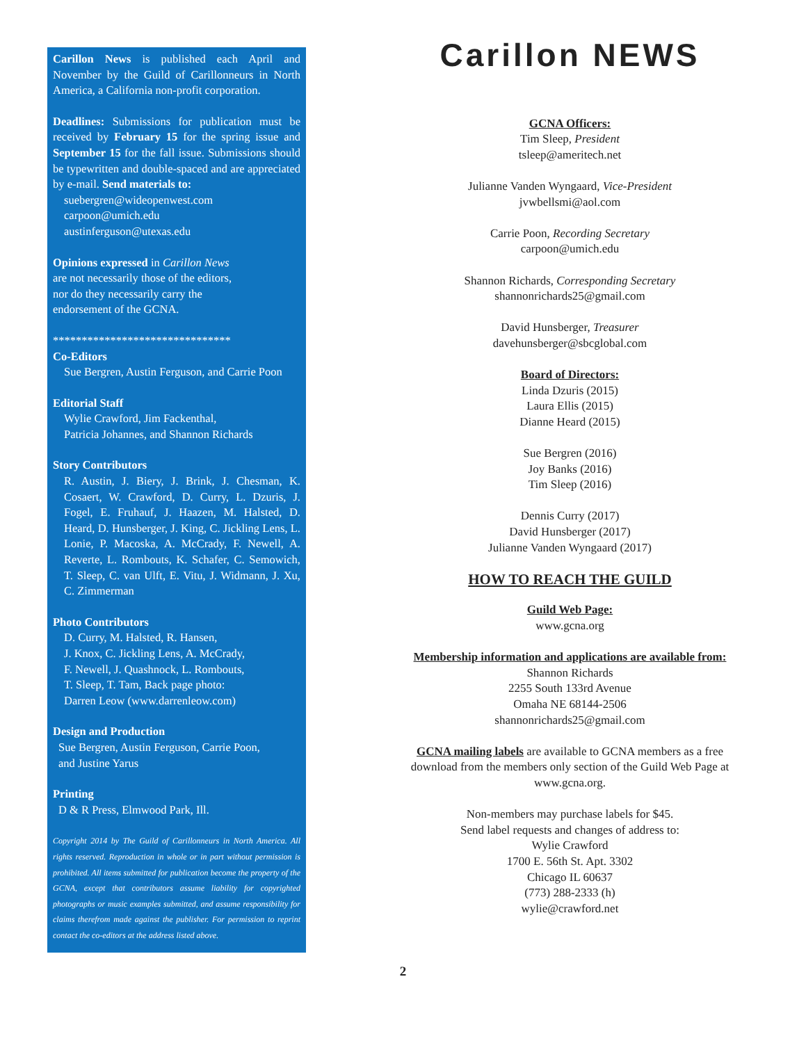Carillon News is published each April and November by the Guild of Carillonneurs in North America, a California non-profit corporation.
Deadlines: Submissions for publication must be received by February 15 for the spring issue and September 15 for the fall issue. Submissions should be typewritten and double-spaced and are appreciated by e-mail. Send materials to:
suebergren@wideopenwest.com
carpoon@umich.edu
austinferguson@utexas.edu
Opinions expressed in Carillon News
are not necessarily those of the editors,
nor do they necessarily carry the
endorsement of the GCNA.
*******************************
Co-Editors
Sue Bergren, Austin Ferguson, and Carrie Poon
Editorial Staff
Wylie Crawford, Jim Fackenthal,
Patricia Johannes, and Shannon Richards
Story Contributors
R. Austin, J. Biery, J. Brink, J. Chesman, K. Cosaert, W. Crawford, D. Curry, L. Dzuris, J. Fogel, E. Fruhauf, J. Haazen, M. Halsted, D. Heard, D. Hunsberger, J. King, C. Jickling Lens, L. Lonie, P. Macoska, A. McCrady, F. Newell, A. Reverte, L. Rombouts, K. Schafer, C. Semowich, T. Sleep, C. van Ulft, E. Vitu, J. Widmann, J. Xu, C. Zimmerman
Photo Contributors
D. Curry, M. Halsted, R. Hansen,
J. Knox, C. Jickling Lens, A. McCrady,
F. Newell, J. Quashnock, L. Rombouts,
T. Sleep, T. Tam, Back page photo:
Darren Leow (www.darrenleow.com)
Design and Production
Sue Bergren, Austin Ferguson, Carrie Poon,
and Justine Yarus
Printing
D & R Press, Elmwood Park, Ill.
Copyright 2014 by The Guild of Carillonneurs in North America. All rights reserved. Reproduction in whole or in part without permission is prohibited. All items submitted for publication become the property of the GCNA, except that contributors assume liability for copyrighted photographs or music examples submitted, and assume responsibility for claims therefrom made against the publisher. For permission to reprint contact the co-editors at the address listed above.
Carillon NEWS
GCNA Officers:
Tim Sleep, President
tsleep@ameritech.net
Julianne Vanden Wyngaard, Vice-President
jvwbellsmi@aol.com
Carrie Poon, Recording Secretary
carpoon@umich.edu
Shannon Richards, Corresponding Secretary
shannonrichards25@gmail.com
David Hunsberger, Treasurer
davehunsberger@sbcglobal.com
Board of Directors:
Linda Dzuris (2015)
Laura Ellis (2015)
Dianne Heard (2015)
Sue Bergren (2016)
Joy Banks (2016)
Tim Sleep (2016)
Dennis Curry (2017)
David Hunsberger (2017)
Julianne Vanden Wyngaard (2017)
HOW TO REACH THE GUILD
Guild Web Page:
www.gcna.org
Membership information and applications are available from:
Shannon Richards
2255 South 133rd Avenue
Omaha NE 68144-2506
shannonrichards25@gmail.com
GCNA mailing labels are available to GCNA members as a free
download from the members only section of the Guild Web Page at
www.gcna.org.
Non-members may purchase labels for $45.
Send label requests and changes of address to:
Wylie Crawford
1700 E. 56th St. Apt. 3302
Chicago IL 60637
(773) 288-2333 (h)
wylie@crawford.net
2